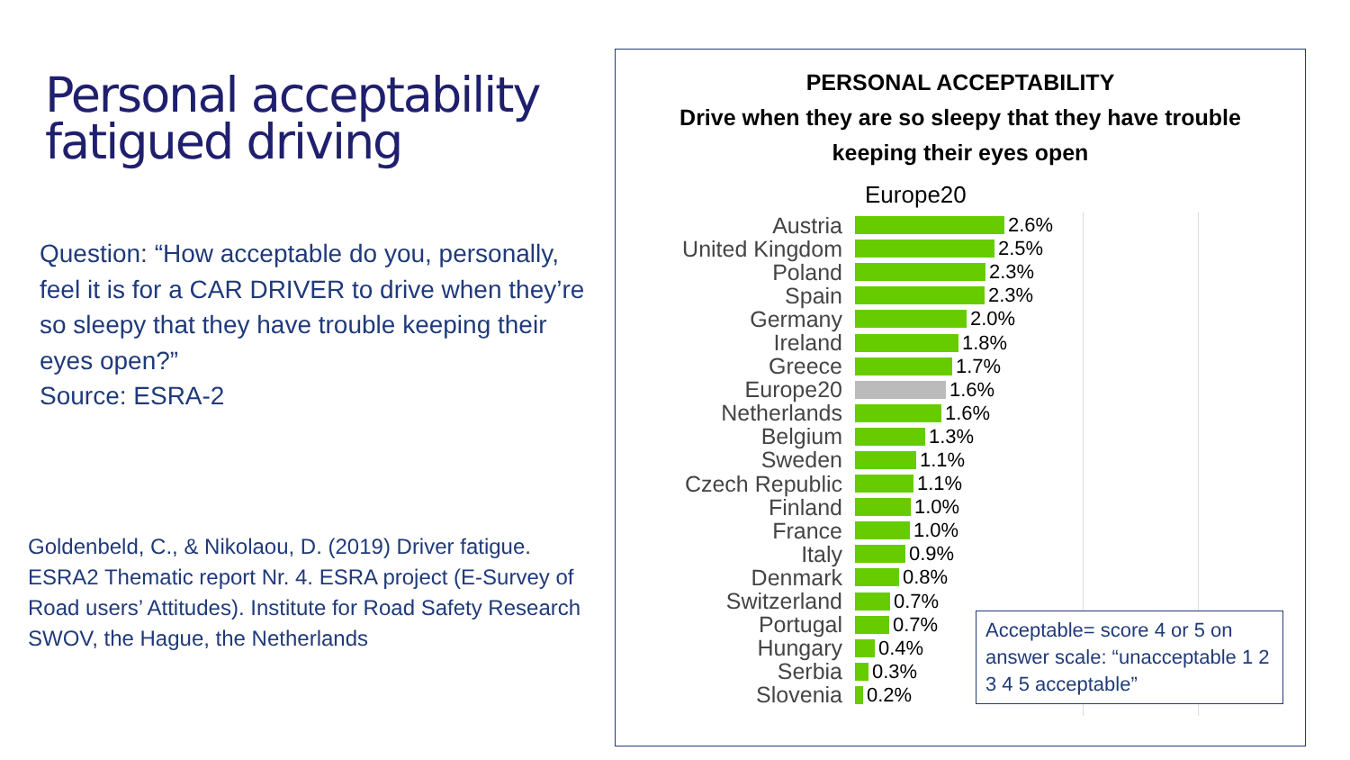Personal acceptability fatigued driving
Question: “How acceptable do you, personally, feel it is for a CAR DRIVER to drive when they’re so sleepy that they have trouble keeping their eyes open?”
Source: ESRA-2
Goldenbeld, C., & Nikolaou, D. (2019) Driver fatigue. ESRA2 Thematic report Nr. 4. ESRA project (E-Survey of Road users’ Attitudes). Institute for Road Safety Research SWOV, the Hague, the Netherlands
PERSONAL ACCEPTABILITY
Drive when they are so sleepy that they have trouble
keeping their eyes open
Europe20
Austria 2.6%
United Kingdom 2.5%
Poland 2.3%
Spain 2.3%
Germany 2.0%
Ireland 1.8%
Greece 1.7%
Europe20 1.6%
Netherlands 1.6%
Belgium 1.3%
Sweden 1.1%
Czech Republic 1.1%
Finland 1.0%
France 1.0%
Italy 0.9%
Denmark 0.8%
Switzerland 0.7%
Portugal 0.7%
Hungary 0.4%
Serbia 0.3%
Slovenia 0.2%
Acceptable= score 4 or 5 on answer scale: “unacceptable 1 2 3 4 5 acceptable”